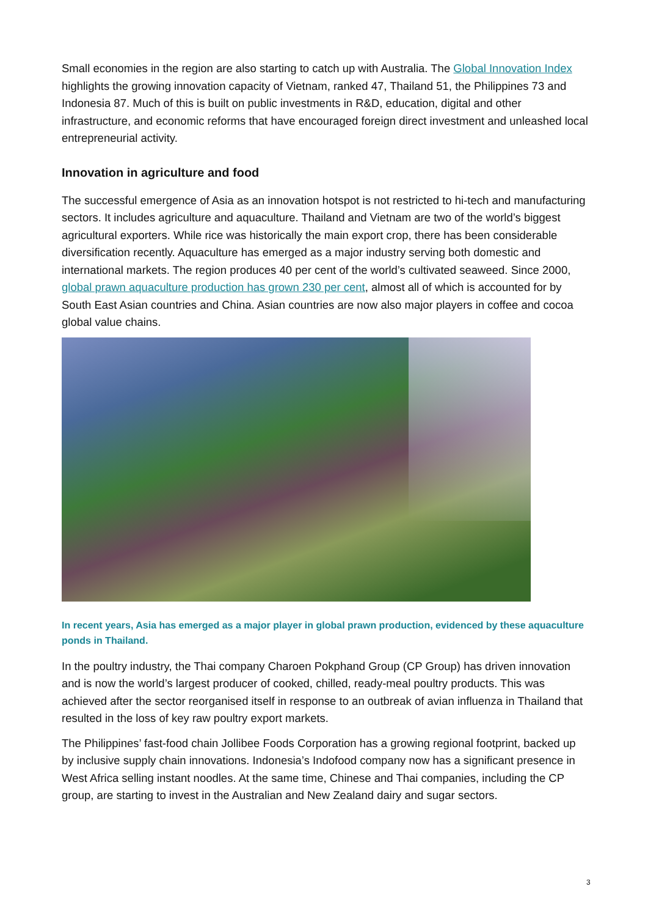Small economies in the region are also starting to catch up with Australia. The Global Innovation Index highlights the growing innovation capacity of Vietnam, ranked 47, Thailand 51, the Philippines 73 and Indonesia 87. Much of this is built on public investments in R&D, education, digital and other infrastructure, and economic reforms that have encouraged foreign direct investment and unleashed local entrepreneurial activity.
Innovation in agriculture and food
The successful emergence of Asia as an innovation hotspot is not restricted to hi-tech and manufacturing sectors. It includes agriculture and aquaculture. Thailand and Vietnam are two of the world’s biggest agricultural exporters. While rice was historically the main export crop, there has been considerable diversification recently. Aquaculture has emerged as a major industry serving both domestic and international markets. The region produces 40 per cent of the world’s cultivated seaweed. Since 2000, global prawn aquaculture production has grown 230 per cent, almost all of which is accounted for by South East Asian countries and China. Asian countries are now also major players in coffee and cocoa global value chains.
In recent years, Asia has emerged as a major player in global prawn production, evidenced by these aquaculture ponds in Thailand.
In the poultry industry, the Thai company Charoen Pokphand Group (CP Group) has driven innovation and is now the world’s largest producer of cooked, chilled, ready-meal poultry products. This was achieved after the sector reorganised itself in response to an outbreak of avian influenza in Thailand that resulted in the loss of key raw poultry export markets.
The Philippines’ fast-food chain Jollibee Foods Corporation has a growing regional footprint, backed up by inclusive supply chain innovations. Indonesia’s Indofood company now has a significant presence in West Africa selling instant noodles. At the same time, Chinese and Thai companies, including the CP group, are starting to invest in the Australian and New Zealand dairy and sugar sectors.
3